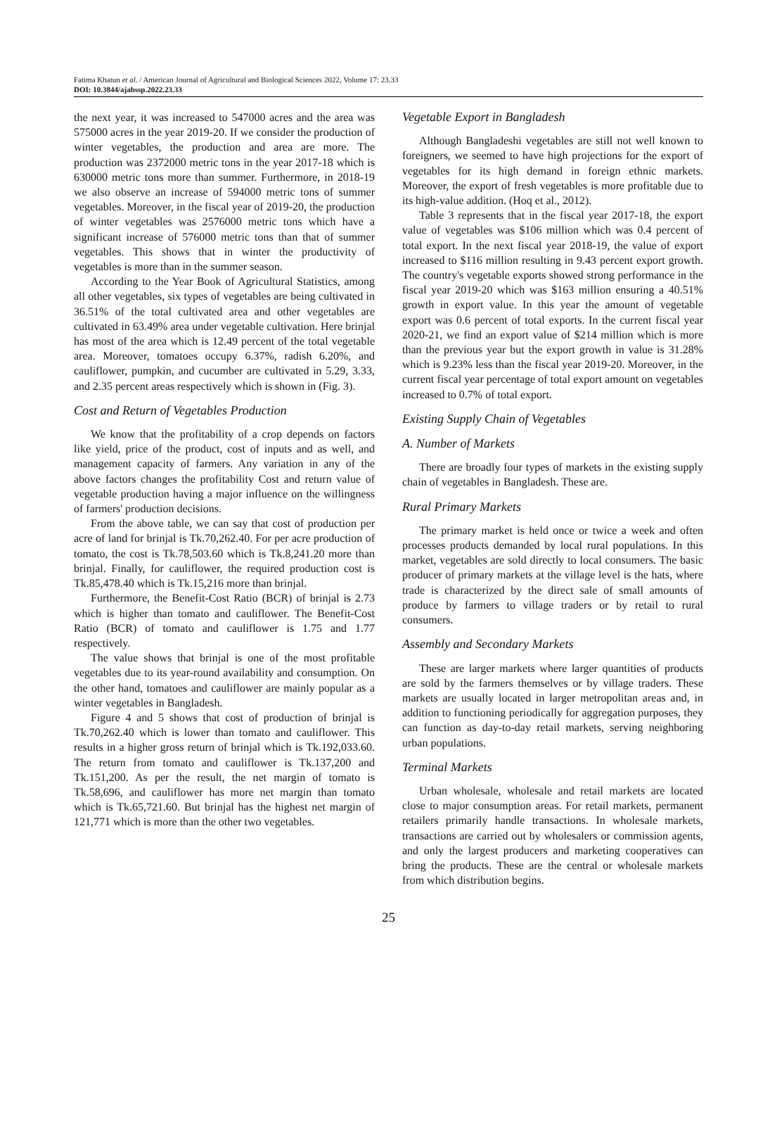Fatima Khatun et al. / American Journal of Agricultural and Biological Sciences 2022, Volume 17: 23.33
DOI: 10.3844/ajabssp.2022.23.33
the next year, it was increased to 547000 acres and the area was 575000 acres in the year 2019-20. If we consider the production of winter vegetables, the production and area are more. The production was 2372000 metric tons in the year 2017-18 which is 630000 metric tons more than summer. Furthermore, in 2018-19 we also observe an increase of 594000 metric tons of summer vegetables. Moreover, in the fiscal year of 2019-20, the production of winter vegetables was 2576000 metric tons which have a significant increase of 576000 metric tons than that of summer vegetables. This shows that in winter the productivity of vegetables is more than in the summer season.
According to the Year Book of Agricultural Statistics, among all other vegetables, six types of vegetables are being cultivated in 36.51% of the total cultivated area and other vegetables are cultivated in 63.49% area under vegetable cultivation. Here brinjal has most of the area which is 12.49 percent of the total vegetable area. Moreover, tomatoes occupy 6.37%, radish 6.20%, and cauliflower, pumpkin, and cucumber are cultivated in 5.29, 3.33, and 2.35 percent areas respectively which is shown in (Fig. 3).
Cost and Return of Vegetables Production
We know that the profitability of a crop depends on factors like yield, price of the product, cost of inputs and as well, and management capacity of farmers. Any variation in any of the above factors changes the profitability Cost and return value of vegetable production having a major influence on the willingness of farmers' production decisions.
From the above table, we can say that cost of production per acre of land for brinjal is Tk.70,262.40. For per acre production of tomato, the cost is Tk.78,503.60 which is Tk.8,241.20 more than brinjal. Finally, for cauliflower, the required production cost is Tk.85,478.40 which is Tk.15,216 more than brinjal.
Furthermore, the Benefit-Cost Ratio (BCR) of brinjal is 2.73 which is higher than tomato and cauliflower. The Benefit-Cost Ratio (BCR) of tomato and cauliflower is 1.75 and 1.77 respectively.
The value shows that brinjal is one of the most profitable vegetables due to its year-round availability and consumption. On the other hand, tomatoes and cauliflower are mainly popular as a winter vegetables in Bangladesh.
Figure 4 and 5 shows that cost of production of brinjal is Tk.70,262.40 which is lower than tomato and cauliflower. This results in a higher gross return of brinjal which is Tk.192,033.60. The return from tomato and cauliflower is Tk.137,200 and Tk.151,200. As per the result, the net margin of tomato is Tk.58,696, and cauliflower has more net margin than tomato which is Tk.65,721.60. But brinjal has the highest net margin of 121,771 which is more than the other two vegetables.
Vegetable Export in Bangladesh
Although Bangladeshi vegetables are still not well known to foreigners, we seemed to have high projections for the export of vegetables for its high demand in foreign ethnic markets. Moreover, the export of fresh vegetables is more profitable due to its high-value addition. (Hoq et al., 2012).
Table 3 represents that in the fiscal year 2017-18, the export value of vegetables was $106 million which was 0.4 percent of total export. In the next fiscal year 2018-19, the value of export increased to $116 million resulting in 9.43 percent export growth. The country's vegetable exports showed strong performance in the fiscal year 2019-20 which was $163 million ensuring a 40.51% growth in export value. In this year the amount of vegetable export was 0.6 percent of total exports. In the current fiscal year 2020-21, we find an export value of $214 million which is more than the previous year but the export growth in value is 31.28% which is 9.23% less than the fiscal year 2019-20. Moreover, in the current fiscal year percentage of total export amount on vegetables increased to 0.7% of total export.
Existing Supply Chain of Vegetables
A. Number of Markets
There are broadly four types of markets in the existing supply chain of vegetables in Bangladesh. These are.
Rural Primary Markets
The primary market is held once or twice a week and often processes products demanded by local rural populations. In this market, vegetables are sold directly to local consumers. The basic producer of primary markets at the village level is the hats, where trade is characterized by the direct sale of small amounts of produce by farmers to village traders or by retail to rural consumers.
Assembly and Secondary Markets
These are larger markets where larger quantities of products are sold by the farmers themselves or by village traders. These markets are usually located in larger metropolitan areas and, in addition to functioning periodically for aggregation purposes, they can function as day-to-day retail markets, serving neighboring urban populations.
Terminal Markets
Urban wholesale, wholesale and retail markets are located close to major consumption areas. For retail markets, permanent retailers primarily handle transactions. In wholesale markets, transactions are carried out by wholesalers or commission agents, and only the largest producers and marketing cooperatives can bring the products. These are the central or wholesale markets from which distribution begins.
25